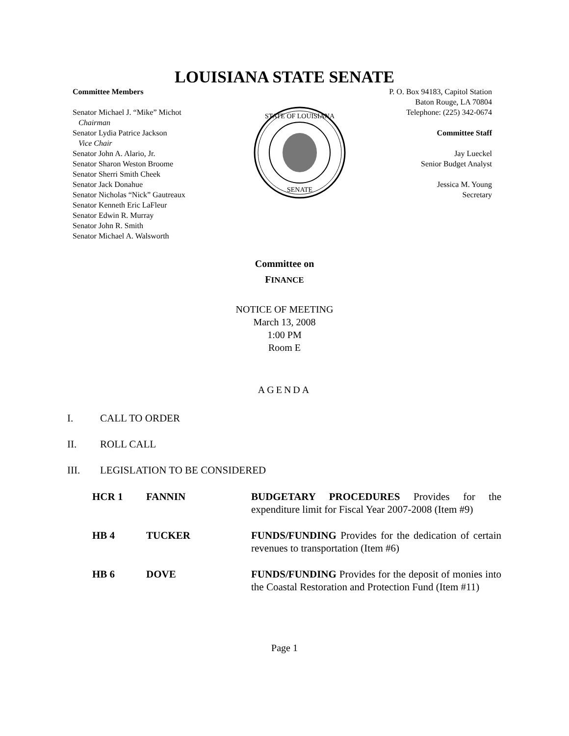LOUISIANA STATE SENATE
Committee Members
Senator Michael J. “Mike” Michot
Chairman
Senator Lydia Patrice Jackson
Vice Chair
Senator John A. Alario, Jr.
Senator Sharon Weston Broome
Senator Sherri Smith Cheek
Senator Jack Donahue
Senator Nicholas “Nick” Gautreaux
Senator Kenneth Eric LaFleur
Senator Edwin R. Murray
Senator John R. Smith
Senator Michael A. Walsworth
STATE OF LOUISIANA
SENATE
P. O. Box 94183, Capitol Station
Baton Rouge, LA 70804
Telephone: (225) 342-0674
Committee Staff
Jay Lueckel
Senior Budget Analyst
Jessica M. Young
Secretary
Committee on
FINANCE
NOTICE OF MEETING
March 13, 2008
1:00 PM
Room E
AGENDA
I. CALL TO ORDER
II. ROLL CALL
III. LEGISLATION TO BE CONSIDERED
HCR 1 FANNIN BUDGETARY PROCEDURES Provides for the expenditure limit for Fiscal Year 2007-2008 (Item #9)
HB 4 TUCKER FUNDS/FUNDING Provides for the dedication of certain revenues to transportation (Item #6)
HB 6 DOVE FUNDS/FUNDING Provides for the deposit of monies into the Coastal Restoration and Protection Fund (Item #11)
Page 1